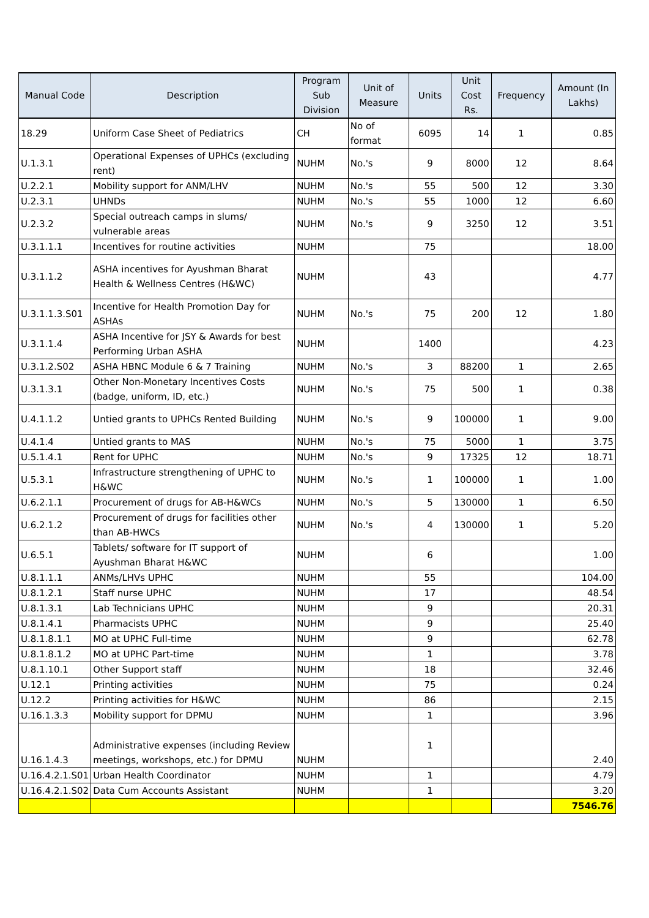| Manual Code | Description | Program Sub Division | Unit of Measure | Units | Unit Cost Rs. | Frequency | Amount (In Lakhs) |
| --- | --- | --- | --- | --- | --- | --- | --- |
| 18.29 | Uniform Case Sheet of Pediatrics | CH | No of format | 6095 | 14 | 1 | 0.85 |
| U.1.3.1 | Operational Expenses of UPHCs (excluding rent) | NUHM | No.'s | 9 | 8000 | 12 | 8.64 |
| U.2.2.1 | Mobility support for ANM/LHV | NUHM | No.'s | 55 | 500 | 12 | 3.30 |
| U.2.3.1 | UHNDs | NUHM | No.'s | 55 | 1000 | 12 | 6.60 |
| U.2.3.2 | Special outreach camps in slums/ vulnerable areas | NUHM | No.'s | 9 | 3250 | 12 | 3.51 |
| U.3.1.1.1 | Incentives for routine activities | NUHM | | 75 | | | 18.00 |
| U.3.1.1.2 | ASHA incentives for Ayushman Bharat Health & Wellness Centres (H&WC) | NUHM | | 43 | | | 4.77 |
| U.3.1.1.3.S01 | Incentive for Health Promotion Day for ASHAs | NUHM | No.'s | 75 | 200 | 12 | 1.80 |
| U.3.1.1.4 | ASHA Incentive for JSY & Awards for best Performing Urban ASHA | NUHM | | 1400 | | | 4.23 |
| U.3.1.2.S02 | ASHA HBNC Module 6 & 7 Training | NUHM | No.'s | 3 | 88200 | 1 | 2.65 |
| U.3.1.3.1 | Other Non-Monetary Incentives Costs (badge, uniform, ID, etc.) | NUHM | No.'s | 75 | 500 | 1 | 0.38 |
| U.4.1.1.2 | Untied grants to UPHCs Rented Building | NUHM | No.'s | 9 | 100000 | 1 | 9.00 |
| U.4.1.4 | Untied grants to MAS | NUHM | No.'s | 75 | 5000 | 1 | 3.75 |
| U.5.1.4.1 | Rent for UPHC | NUHM | No.'s | 9 | 17325 | 12 | 18.71 |
| U.5.3.1 | Infrastructure strengthening of UPHC to H&WC | NUHM | No.'s | 1 | 100000 | 1 | 1.00 |
| U.6.2.1.1 | Procurement of drugs for AB-H&WCs | NUHM | No.'s | 5 | 130000 | 1 | 6.50 |
| U.6.2.1.2 | Procurement of drugs for facilities other than AB-HWCs | NUHM | No.'s | 4 | 130000 | 1 | 5.20 |
| U.6.5.1 | Tablets/ software for IT support of Ayushman Bharat H&WC | NUHM | | 6 | | | 1.00 |
| U.8.1.1.1 | ANMs/LHVs UPHC | NUHM | | 55 | | | 104.00 |
| U.8.1.2.1 | Staff nurse UPHC | NUHM | | 17 | | | 48.54 |
| U.8.1.3.1 | Lab Technicians UPHC | NUHM | | 9 | | | 20.31 |
| U.8.1.4.1 | Pharmacists UPHC | NUHM | | 9 | | | 25.40 |
| U.8.1.8.1.1 | MO at UPHC Full-time | NUHM | | 9 | | | 62.78 |
| U.8.1.8.1.2 | MO at UPHC Part-time | NUHM | | 1 | | | 3.78 |
| U.8.1.10.1 | Other Support staff | NUHM | | 18 | | | 32.46 |
| U.12.1 | Printing activities | NUHM | | 75 | | | 0.24 |
| U.12.2 | Printing activities for H&WC | NUHM | | 86 | | | 2.15 |
| U.16.1.3.3 | Mobility support for DPMU | NUHM | | 1 | | | 3.96 |
| U.16.1.4.3 | Administrative expenses (including Review meetings, workshops, etc.) for DPMU | NUHM | | 1 | | | 2.40 |
| U.16.4.2.1.S01 | Urban Health Coordinator | NUHM | | 1 | | | 4.79 |
| U.16.4.2.1.S02 | Data Cum Accounts Assistant | NUHM | | 1 | | | 3.20 |
| | | | | | | | 7546.76 |